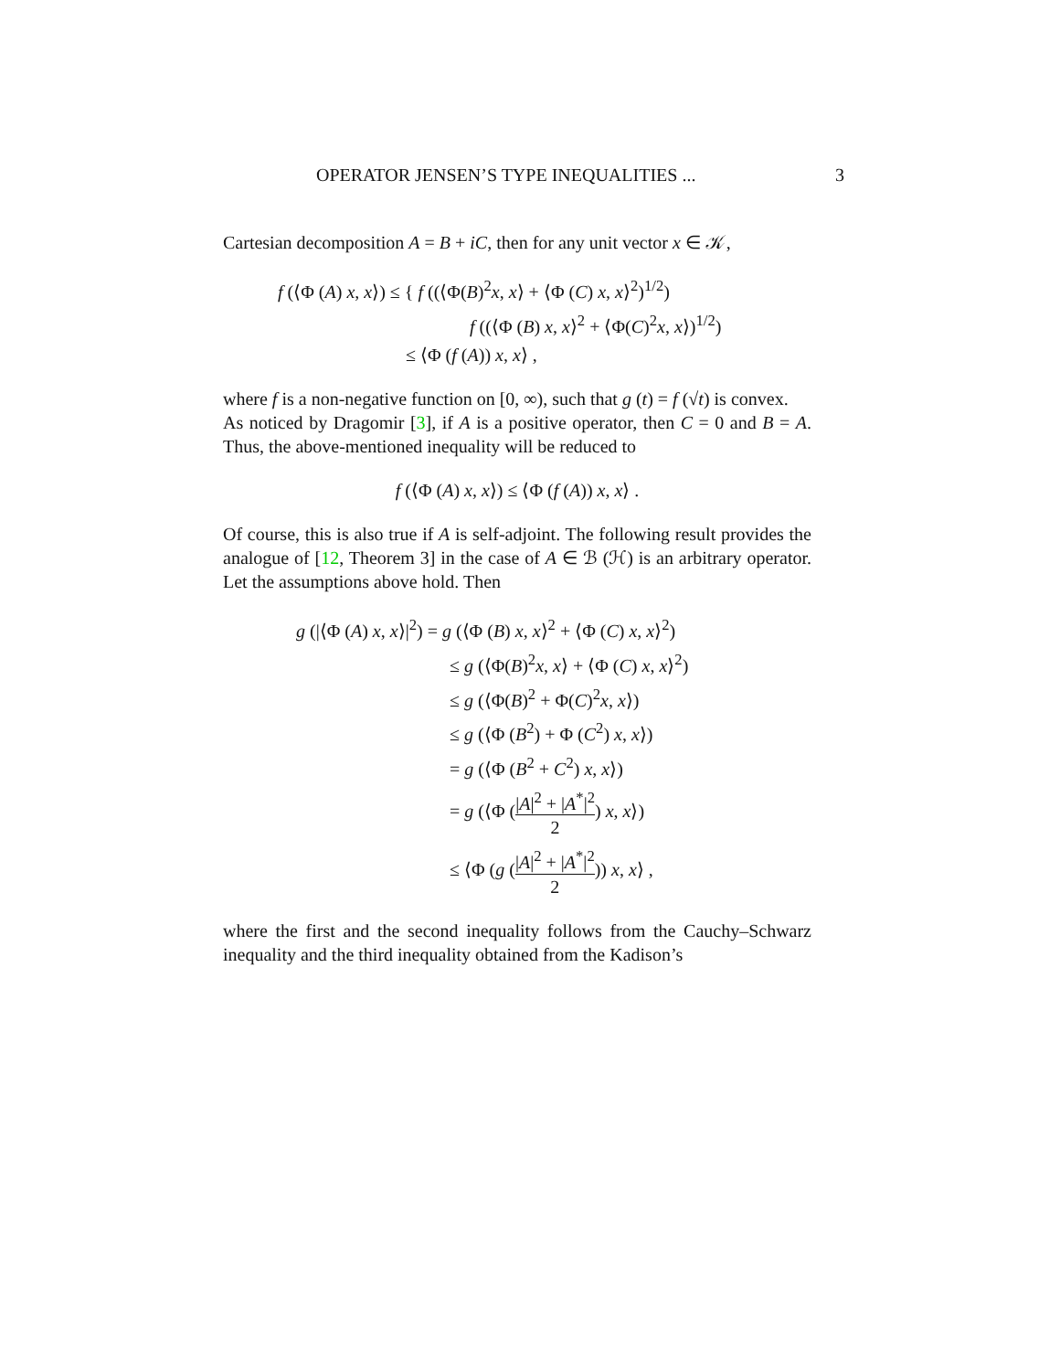OPERATOR JENSEN’S TYPE INEQUALITIES ... 3
Cartesian decomposition A = B + iC, then for any unit vector x ∈ 𝒦,
f (⟨Φ (A) x, x⟩) ≤ { f ((⟨Φ(B)<sup>2</sup>x, x⟩ + ⟨Φ (C) x, x⟩<sup>2</sup>)<sup>1/2</sup>)
f ((⟨Φ (B) x, x⟩<sup>2</sup> + ⟨Φ(C)<sup>2</sup>x, x⟩)<sup>1/2</sup>)
≤ ⟨Φ (f (A)) x, x⟩ ,
where f is a non-negative function on [0, ∞), such that g (t) = f (√t) is convex.
As noticed by Dragomir [3], if A is a positive operator, then C = 0 and B = A. Thus, the above-mentioned inequality will be reduced to
f (⟨Φ (A) x, x⟩) ≤ ⟨Φ (f (A)) x, x⟩ .
Of course, this is also true if A is self-adjoint. The following result provides the analogue of [12, Theorem 3] in the case of A ∈ ℬ (ℋ) is an arbitrary operator. Let the assumptions above hold. Then
g (|⟨Φ (A) x, x⟩|<sup>2</sup>) = g (⟨Φ (B) x, x⟩<sup>2</sup> + ⟨Φ (C) x, x⟩<sup>2</sup>)
≤ g (⟨Φ(B)<sup>2</sup>x, x⟩ + ⟨Φ (C) x, x⟩<sup>2</sup>)
≤ g (⟨Φ(B)<sup>2</sup> + Φ(C)<sup>2</sup>x, x⟩)
≤ g (⟨Φ (B<sup>2</sup>) + Φ (C<sup>2</sup>) x, x⟩)
= g (⟨Φ (B<sup>2</sup> + C<sup>2</sup>) x, x⟩)
= g (⟨Φ (|A|<sup>2</sup> + |A<sup>*</sup>|<sup>2</sup> 2) x, x⟩)
≤ ⟨Φ (g (|A|<sup>2</sup> + |A<sup>*</sup>|<sup>2</sup> 2)) x, x⟩ ,
where the first and the second inequality follows from the Cauchy–Schwarz inequality and the third inequality obtained from the Kadison’s